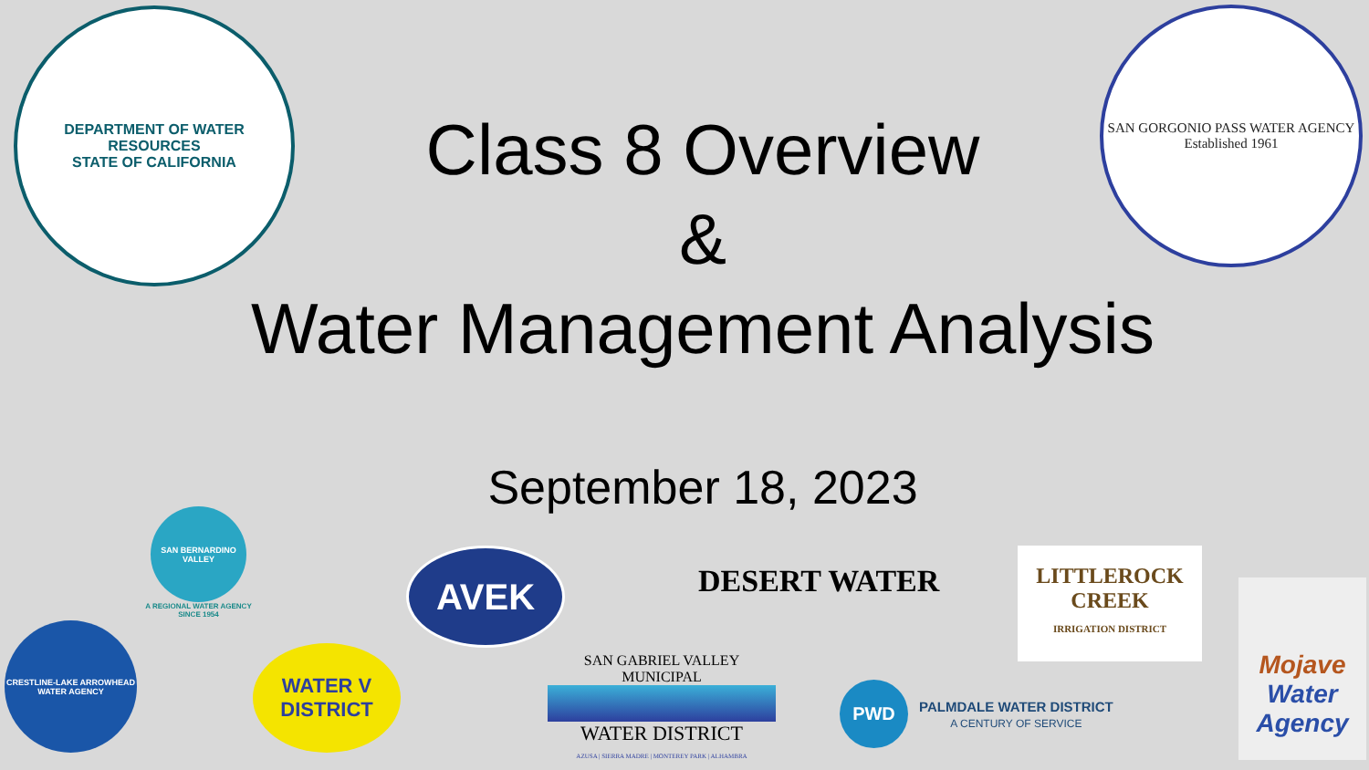DEPARTMENT OF WATER RESOURCES
STATE OF CALIFORNIA
SAN GORGONIO PASS WATER AGENCY
Established 1961
Class 8 Overview
&
Water Management Analysis
September 18, 2023
SAN BERNARDINO VALLEY
A REGIONAL WATER AGENCY
SINCE 1954
AVEK DESERT WATER
LITTLEROCK CREEK
IRRIGATION DISTRICT
Mojave
Water
Agency
CRESTLINE-LAKE ARROWHEAD WATER AGENCY
WATER V DISTRICT
SAN GABRIEL VALLEY
MUNICIPAL
WATER DISTRICT
AZUSA | SIERRA MADRE | MONTEREY PARK | ALHAMBRA
PWD
PALMDALE WATER DISTRICT
A CENTURY OF SERVICE